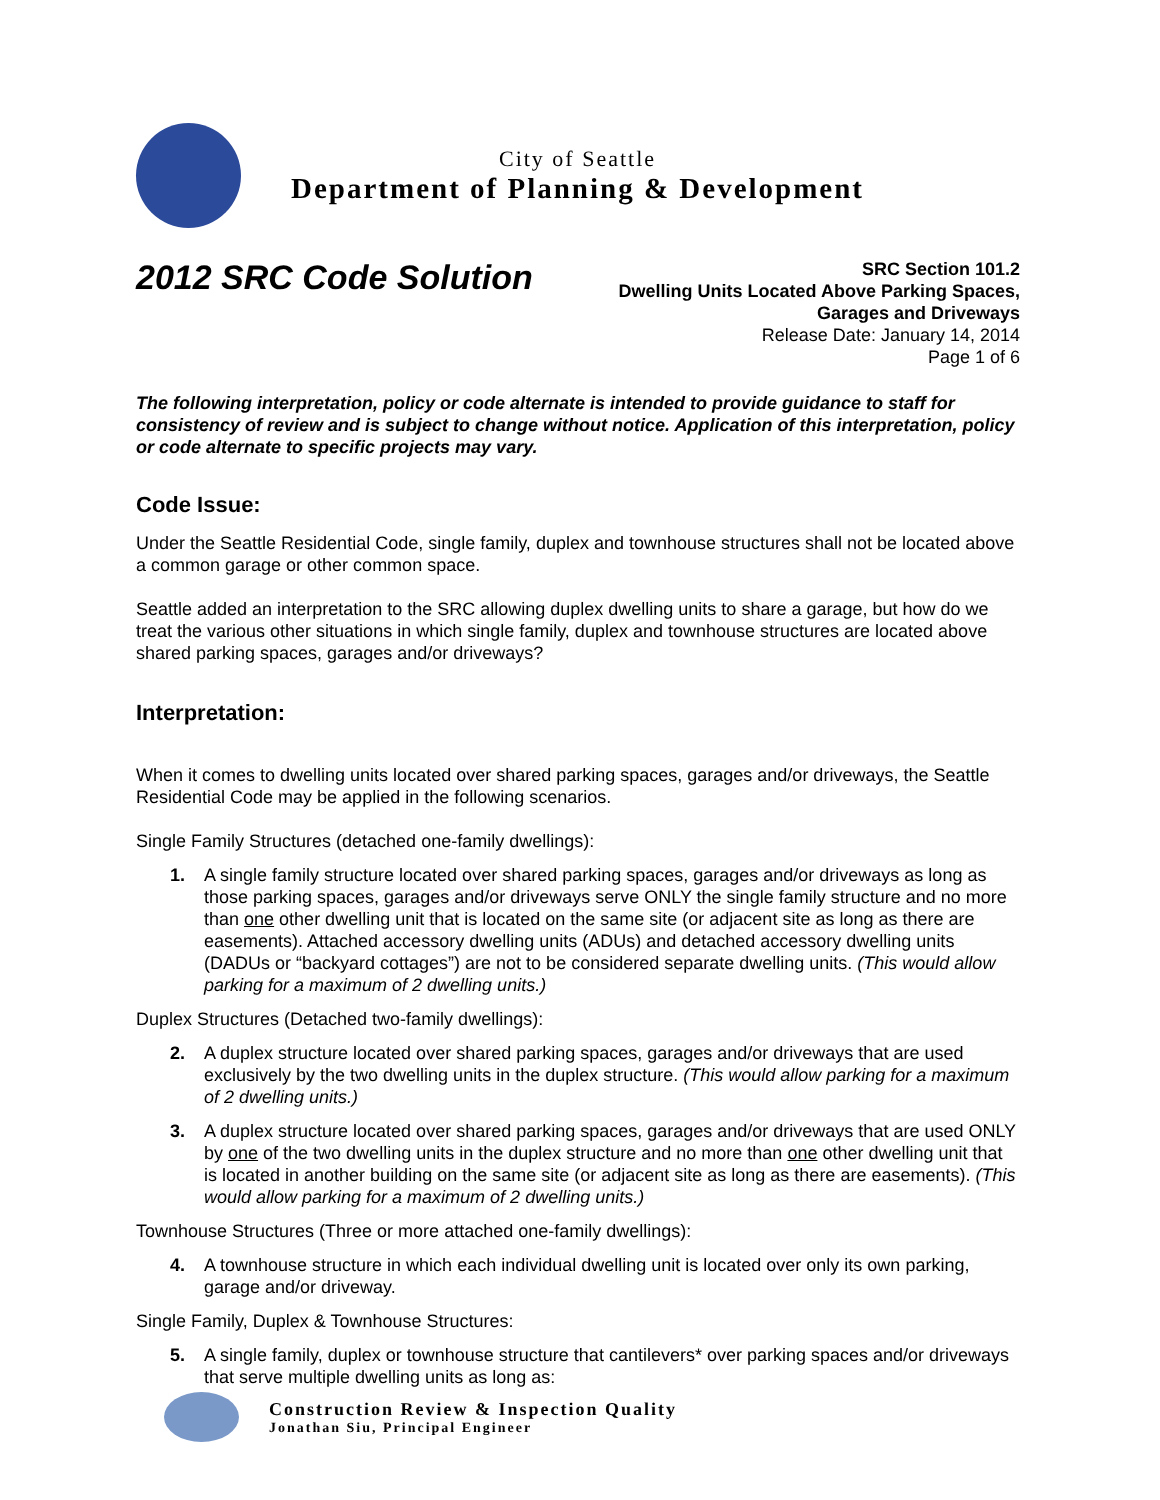City of Seattle
Department of Planning & Development
2012 SRC Code Solution
SRC Section 101.2
Dwelling Units Located Above Parking Spaces,
Garages and Driveways
Release Date: January 14, 2014
Page 1 of 6
The following interpretation, policy or code alternate is intended to provide guidance to staff for consistency of review and is subject to change without notice. Application of this interpretation, policy or code alternate to specific projects may vary.
Code Issue:
Under the Seattle Residential Code, single family, duplex and townhouse structures shall not be located above a common garage or other common space.
Seattle added an interpretation to the SRC allowing duplex dwelling units to share a garage, but how do we treat the various other situations in which single family, duplex and townhouse structures are located above shared parking spaces, garages and/or driveways?
Interpretation:
When it comes to dwelling units located over shared parking spaces, garages and/or driveways, the Seattle Residential Code may be applied in the following scenarios.
Single Family Structures (detached one-family dwellings):
1. A single family structure located over shared parking spaces, garages and/or driveways as long as those parking spaces, garages and/or driveways serve ONLY the single family structure and no more than one other dwelling unit that is located on the same site (or adjacent site as long as there are easements). Attached accessory dwelling units (ADUs) and detached accessory dwelling units (DADUs or “backyard cottages”) are not to be considered separate dwelling units. (This would allow parking for a maximum of 2 dwelling units.)
Duplex Structures (Detached two-family dwellings):
2. A duplex structure located over shared parking spaces, garages and/or driveways that are used exclusively by the two dwelling units in the duplex structure. (This would allow parking for a maximum of 2 dwelling units.)
3. A duplex structure located over shared parking spaces, garages and/or driveways that are used ONLY by one of the two dwelling units in the duplex structure and no more than one other dwelling unit that is located in another building on the same site (or adjacent site as long as there are easements). (This would allow parking for a maximum of 2 dwelling units.)
Townhouse Structures (Three or more attached one-family dwellings):
4. A townhouse structure in which each individual dwelling unit is located over only its own parking, garage and/or driveway.
Single Family, Duplex & Townhouse Structures:
5. A single family, duplex or townhouse structure that cantilevers* over parking spaces and/or driveways that serve multiple dwelling units as long as:
Construction Review & Inspection Quality
Jonathan Siu, Principal Engineer